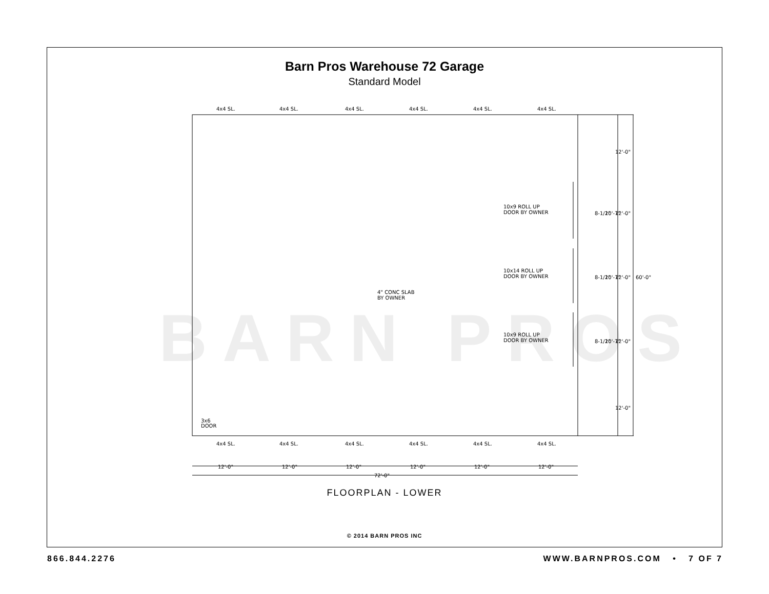BARN PROS
Barn Pros Warehouse 72 Garage
Standard Model
4x4 SL.
4x4 SL.
4x4 SL.
4x4 SL.
4x4 SL.
4x4 SL.
4x4 SL.
4x4 SL.
4x4 SL.
4x4 SL.
4x4 SL.
4x4 SL.
10x9 ROLL UP
DOOR BY OWNER
10x14 ROLL UP
DOOR BY OWNER
10x9 ROLL UP
DOOR BY OWNER
4" CONC SLAB
BY OWNER
3x6
DOOR
12'-0"
12'-0"
12'-0"
12'-0"
12'-0"
12'-0"
72'-0"
12'-0"
12'-0"
10'-7"
8-1/2"
12'-0"
10'-7"
8-1/2"
60'-0"
12'-0"
10'-7"
8-1/2"
12'-0"
FLOORPLAN - LOWER
© 2014 BARN PROS INC
866.844.2276 WWW.BARNPROS.COM • 7 OF 7